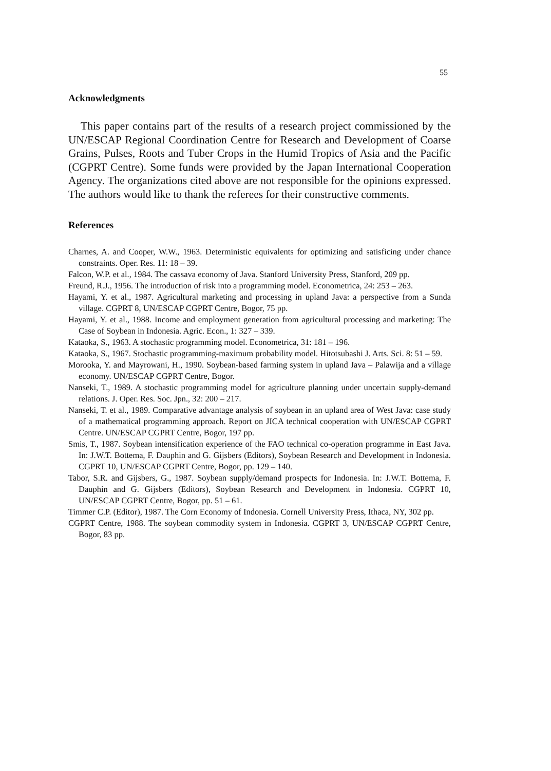55
Acknowledgments
This paper contains part of the results of a research project commissioned by the UN/ESCAP Regional Coordination Centre for Research and Development of Coarse Grains, Pulses, Roots and Tuber Crops in the Humid Tropics of Asia and the Pacific (CGPRT Centre). Some funds were provided by the Japan International Cooperation Agency. The organizations cited above are not responsible for the opinions expressed. The authors would like to thank the referees for their constructive comments.
References
Charnes, A. and Cooper, W.W., 1963. Deterministic equivalents for optimizing and satisficing under chance constraints. Oper. Res. 11: 18 – 39.
Falcon, W.P. et al., 1984. The cassava economy of Java. Stanford University Press, Stanford, 209 pp.
Freund, R.J., 1956. The introduction of risk into a programming model. Econometrica, 24: 253 – 263.
Hayami, Y. et al., 1987. Agricultural marketing and processing in upland Java: a perspective from a Sunda village. CGPRT 8, UN/ESCAP CGPRT Centre, Bogor, 75 pp.
Hayami, Y. et al., 1988. Income and employment generation from agricultural processing and marketing: The Case of Soybean in Indonesia. Agric. Econ., 1: 327 – 339.
Kataoka, S., 1963. A stochastic programming model. Econometrica, 31: 181 – 196.
Kataoka, S., 1967. Stochastic programming-maximum probability model. Hitotsubashi J. Arts. Sci. 8: 51 – 59.
Morooka, Y. and Mayrowani, H., 1990. Soybean-based farming system in upland Java – Palawija and a village economy. UN/ESCAP CGPRT Centre, Bogor.
Nanseki, T., 1989. A stochastic programming model for agriculture planning under uncertain supply-demand relations. J. Oper. Res. Soc. Jpn., 32: 200 – 217.
Nanseki, T. et al., 1989. Comparative advantage analysis of soybean in an upland area of West Java: case study of a mathematical programming approach. Report on JICA technical cooperation with UN/ESCAP CGPRT Centre. UN/ESCAP CGPRT Centre, Bogor, 197 pp.
Smis, T., 1987. Soybean intensification experience of the FAO technical co-operation programme in East Java. In: J.W.T. Bottema, F. Dauphin and G. Gijsbers (Editors), Soybean Research and Development in Indonesia. CGPRT 10, UN/ESCAP CGPRT Centre, Bogor, pp. 129 – 140.
Tabor, S.R. and Gijsbers, G., 1987. Soybean supply/demand prospects for Indonesia. In: J.W.T. Bottema, F. Dauphin and G. Gijsbers (Editors), Soybean Research and Development in Indonesia. CGPRT 10, UN/ESCAP CGPRT Centre, Bogor, pp. 51 – 61.
Timmer C.P. (Editor), 1987. The Corn Economy of Indonesia. Cornell University Press, Ithaca, NY, 302 pp.
CGPRT Centre, 1988. The soybean commodity system in Indonesia. CGPRT 3, UN/ESCAP CGPRT Centre, Bogor, 83 pp.